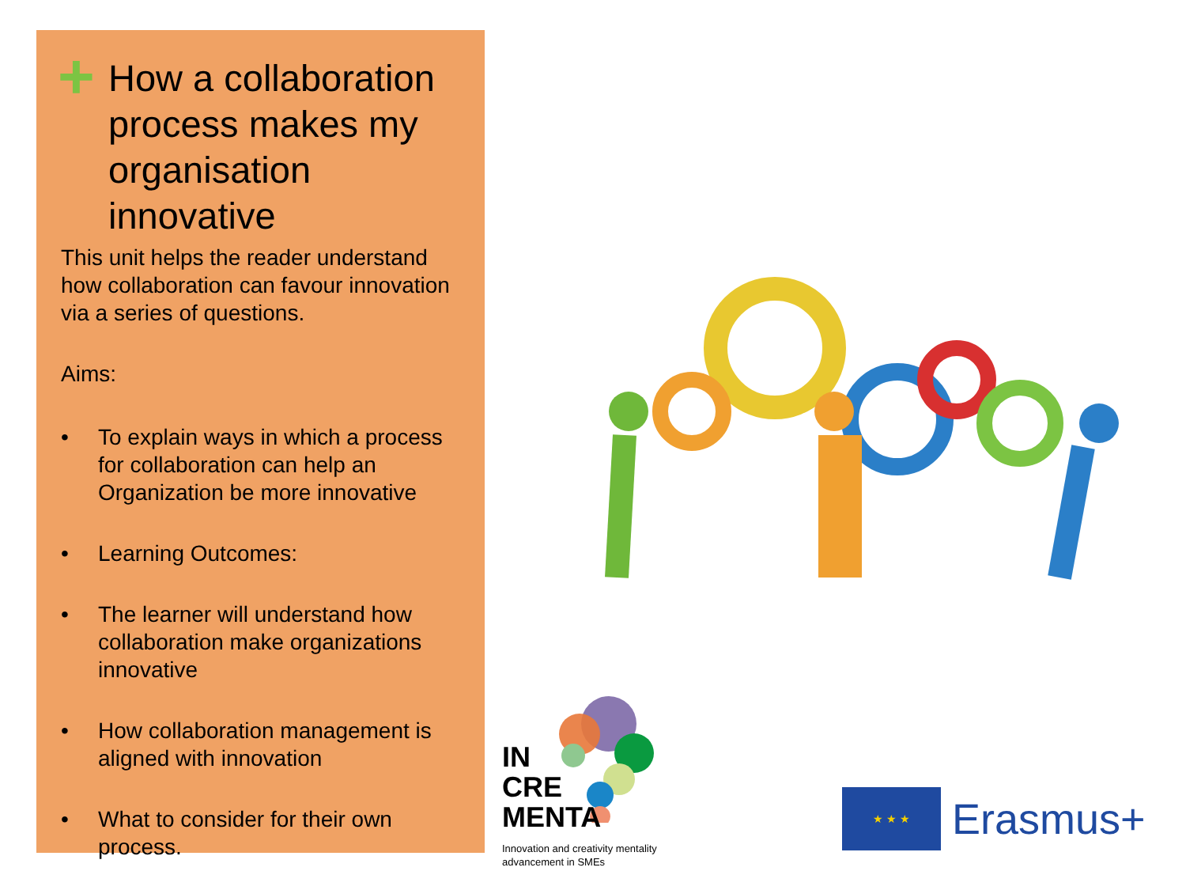+ How a collaboration process makes my organisation innovative
This unit helps the reader understand how collaboration can favour innovation via a series of questions.
Aims:
• To explain ways in which a process for collaboration can help an Organization be more innovative
• Learning Outcomes:
• The learner will understand how collaboration make organizations innovative
• How collaboration management is aligned with innovation
• What to consider for their own process.
IN
CRE
MENTA
Innovation and creativity mentality advancement in SMEs
★ ★ ★
Erasmus+